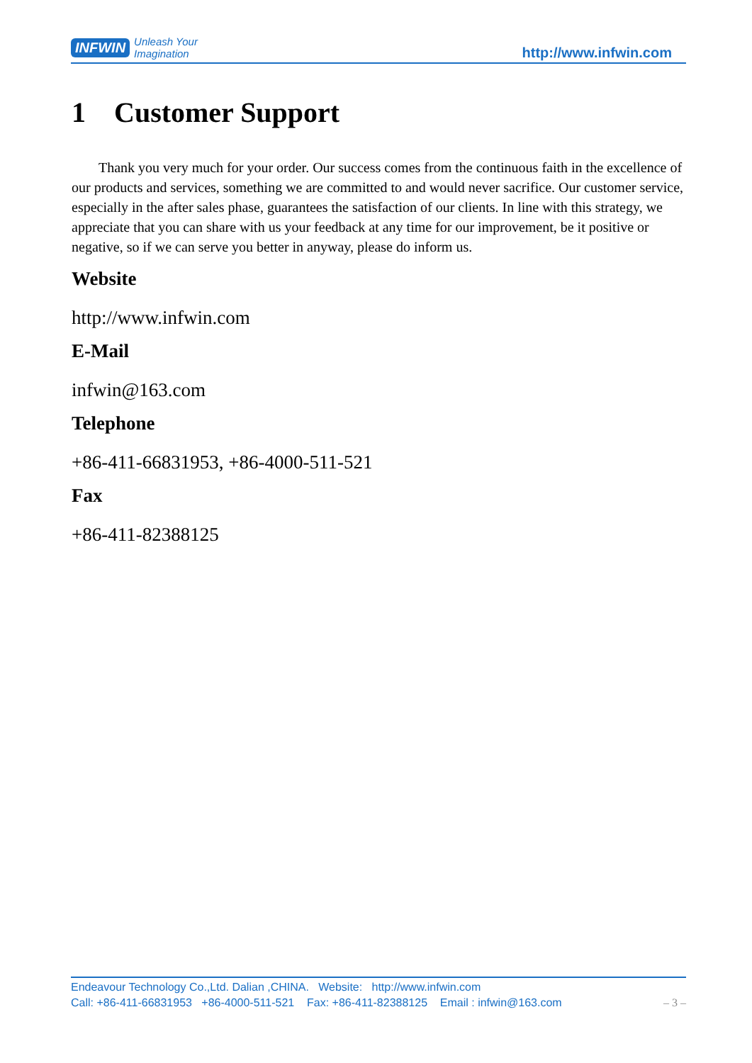INFWIN Unleash Your
Imagination
http://www.infwin.com
1 Customer Support
Thank you very much for your order. Our success comes from the continuous faith in the excellence of our products and services, something we are committed to and would never sacrifice. Our customer service, especially in the after sales phase, guarantees the satisfaction of our clients. In line with this strategy, we appreciate that you can share with us your feedback at any time for our improvement, be it positive or negative, so if we can serve you better in anyway, please do inform us.
Website
http://www.infwin.com
E-Mail
infwin@163.com
Telephone
+86-411-66831953, +86-4000-511-521
Fax
+86-411-82388125
Endeavour Technology Co.,Ltd. Dalian ,CHINA. Website: http://www.infwin.com
Call: +86-411-66831953 +86-4000-511-521 Fax: +86-411-82388125 Email : infwin@163.com – 3 –